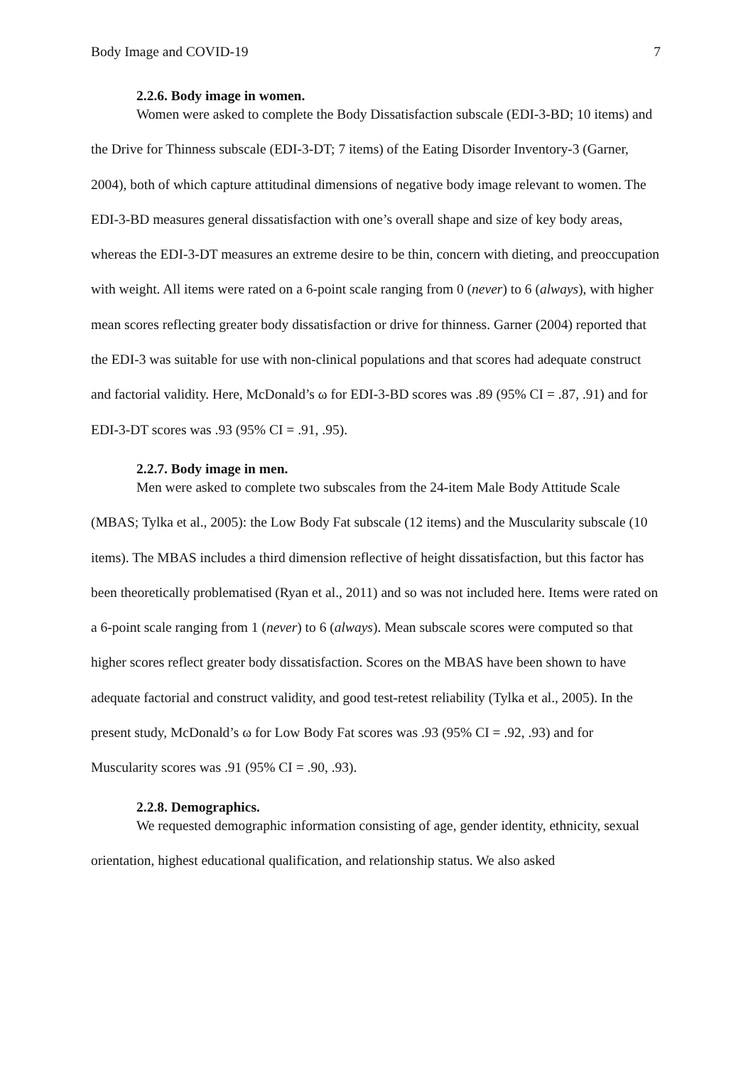Body Image and COVID-19 7
2.2.6. Body image in women.
Women were asked to complete the Body Dissatisfaction subscale (EDI-3-BD; 10 items) and the Drive for Thinness subscale (EDI-3-DT; 7 items) of the Eating Disorder Inventory-3 (Garner, 2004), both of which capture attitudinal dimensions of negative body image relevant to women. The EDI-3-BD measures general dissatisfaction with one’s overall shape and size of key body areas, whereas the EDI-3-DT measures an extreme desire to be thin, concern with dieting, and preoccupation with weight. All items were rated on a 6-point scale ranging from 0 (never) to 6 (always), with higher mean scores reflecting greater body dissatisfaction or drive for thinness. Garner (2004) reported that the EDI-3 was suitable for use with non-clinical populations and that scores had adequate construct and factorial validity. Here, McDonald’s ω for EDI-3-BD scores was .89 (95% CI = .87, .91) and for EDI-3-DT scores was .93 (95% CI = .91, .95).
2.2.7. Body image in men.
Men were asked to complete two subscales from the 24-item Male Body Attitude Scale (MBAS; Tylka et al., 2005): the Low Body Fat subscale (12 items) and the Muscularity subscale (10 items). The MBAS includes a third dimension reflective of height dissatisfaction, but this factor has been theoretically problematised (Ryan et al., 2011) and so was not included here. Items were rated on a 6-point scale ranging from 1 (never) to 6 (always). Mean subscale scores were computed so that higher scores reflect greater body dissatisfaction. Scores on the MBAS have been shown to have adequate factorial and construct validity, and good test-retest reliability (Tylka et al., 2005). In the present study, McDonald’s ω for Low Body Fat scores was .93 (95% CI = .92, .93) and for Muscularity scores was .91 (95% CI = .90, .93).
2.2.8. Demographics.
We requested demographic information consisting of age, gender identity, ethnicity, sexual orientation, highest educational qualification, and relationship status. We also asked